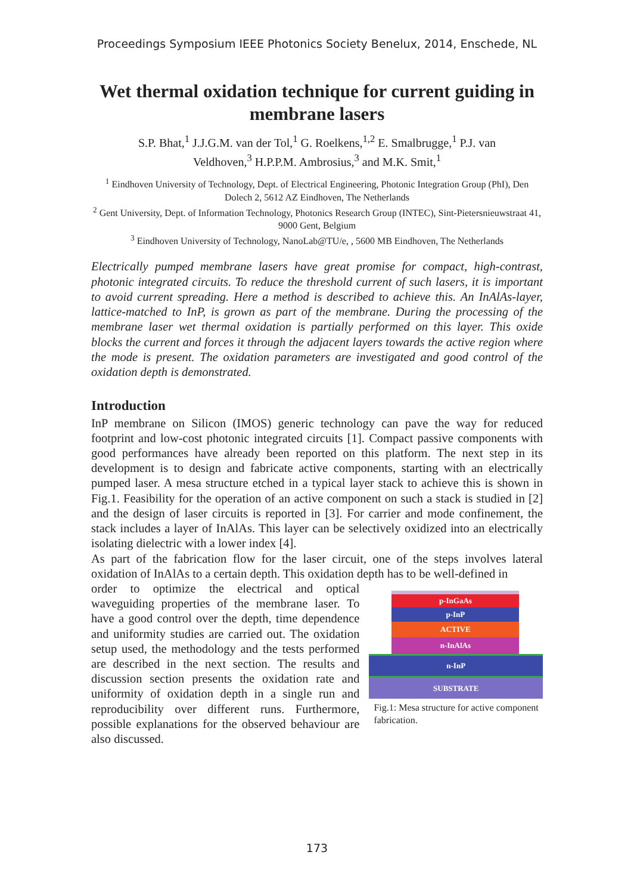Proceedings Symposium IEEE Photonics Society Benelux, 2014, Enschede, NL
Wet thermal oxidation technique for current guiding in membrane lasers
S.P. Bhat,<sup>1</sup> J.J.G.M. van der Tol,<sup>1</sup> G. Roelkens,<sup>1,2</sup> E. Smalbrugge,<sup>1</sup> P.J. van Veldhoven,<sup>3</sup> H.P.P.M. Ambrosius,<sup>3</sup> and M.K. Smit,<sup>1</sup>
<sup>1</sup> Eindhoven University of Technology, Dept. of Electrical Engineering, Photonic Integration Group (PhI), Den Dolech 2, 5612 AZ Eindhoven, The Netherlands
<sup>2</sup> Gent University, Dept. of Information Technology, Photonics Research Group (INTEC), Sint-Pietersnieuwstraat 41, 9000 Gent, Belgium
<sup>3</sup> Eindhoven University of Technology, NanoLab@TU/e, , 5600 MB Eindhoven, The Netherlands
Electrically pumped membrane lasers have great promise for compact, high-contrast, photonic integrated circuits. To reduce the threshold current of such lasers, it is important to avoid current spreading. Here a method is described to achieve this. An InAlAs-layer, lattice-matched to InP, is grown as part of the membrane. During the processing of the membrane laser wet thermal oxidation is partially performed on this layer. This oxide blocks the current and forces it through the adjacent layers towards the active region where the mode is present. The oxidation parameters are investigated and good control of the oxidation depth is demonstrated.
Introduction
InP membrane on Silicon (IMOS) generic technology can pave the way for reduced footprint and low-cost photonic integrated circuits [1]. Compact passive components with good performances have already been reported on this platform. The next step in its development is to design and fabricate active components, starting with an electrically pumped laser. A mesa structure etched in a typical layer stack to achieve this is shown in Fig.1. Feasibility for the operation of an active component on such a stack is studied in [2] and the design of laser circuits is reported in [3]. For carrier and mode confinement, the stack includes a layer of InAlAs. This layer can be selectively oxidized into an electrically isolating dielectric with a lower index [4].
As part of the fabrication flow for the laser circuit, one of the steps involves lateral oxidation of InAlAs to a certain depth. This oxidation depth has to be well-defined in
order to optimize the electrical and optical waveguiding properties of the membrane laser. To have a good control over the depth, time dependence and uniformity studies are carried out. The oxidation setup used, the methodology and the tests performed are described in the next section. The results and discussion section presents the oxidation rate and uniformity of oxidation depth in a single run and reproducibility over different runs. Furthermore, possible explanations for the observed behaviour are also discussed.
p-InGaAs
p-InP
ACTIVE
n-InAlAs
n-InP
SUBSTRATE
Fig.1: Mesa structure for active component fabrication.
173